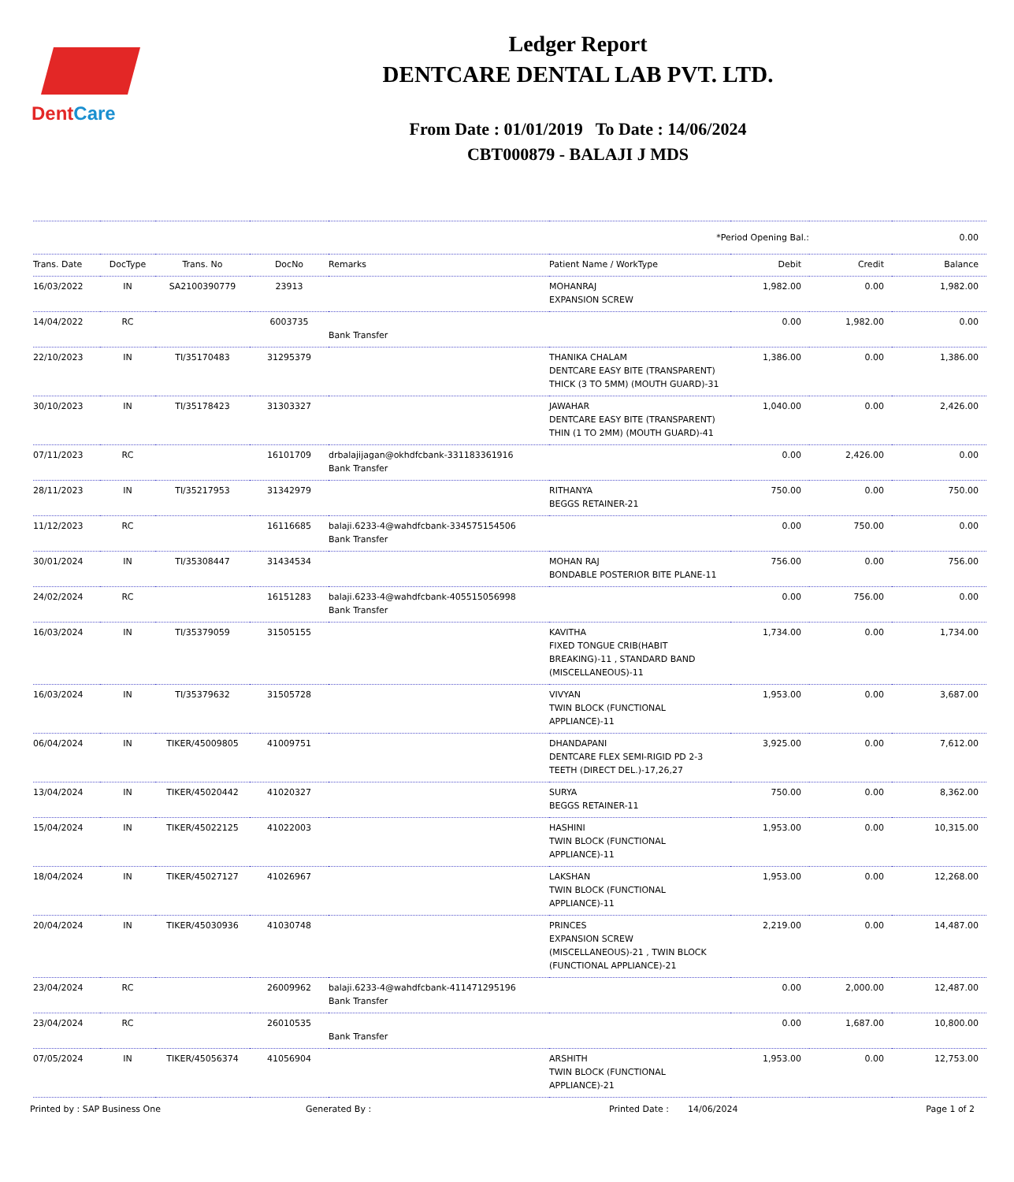DentCare
Ledger Report
DENTCARE DENTAL LAB PVT. LTD.
From Date : 01/01/2019 To Date : 14/06/2024
CBT000879 - BALAJI J MDS
| *Period Opening Bal.: | | | | | | | 0.00 | |
| Trans. Date | DocType | Trans. No | DocNo | Remarks | Patient Name / WorkType | Debit | Credit | Balance |
| 16/03/2022 | IN | SA2100390779 | 23913 | | MOHANRAJ EXPANSION SCREW | 1,982.00 | 0.00 | 1,982.00 |
| 14/04/2022 | RC | | 6003735 | Bank Transfer | | 0.00 | 1,982.00 | 0.00 |
| 22/10/2023 | IN | TI/35170483 | 31295379 | | THANIKA CHALAM DENTCARE EASY BITE (TRANSPARENT) THICK (3 TO 5MM) (MOUTH GUARD)-31 | 1,386.00 | 0.00 | 1,386.00 |
| 30/10/2023 | IN | TI/35178423 | 31303327 | | JAWAHAR DENTCARE EASY BITE (TRANSPARENT) THIN (1 TO 2MM) (MOUTH GUARD)-41 | 1,040.00 | 0.00 | 2,426.00 |
| 07/11/2023 | RC | | 16101709 | drbalajijagan@okhdfcbank-331183361916 Bank Transfer | | 0.00 | 2,426.00 | 0.00 |
| 28/11/2023 | IN | TI/35217953 | 31342979 | | RITHANYA BEGGS RETAINER-21 | 750.00 | 0.00 | 750.00 |
| 11/12/2023 | RC | | 16116685 | balaji.6233-4@wahdfcbank-334575154506 Bank Transfer | | 0.00 | 750.00 | 0.00 |
| 30/01/2024 | IN | TI/35308447 | 31434534 | | MOHAN RAJ BONDABLE POSTERIOR BITE PLANE-11 | 756.00 | 0.00 | 756.00 |
| 24/02/2024 | RC | | 16151283 | balaji.6233-4@wahdfcbank-405515056998 Bank Transfer | | 0.00 | 756.00 | 0.00 |
| 16/03/2024 | IN | TI/35379059 | 31505155 | | KAVITHA FIXED TONGUE CRIB(HABIT BREAKING)-11 , STANDARD BAND (MISCELLANEOUS)-11 | 1,734.00 | 0.00 | 1,734.00 |
| 16/03/2024 | IN | TI/35379632 | 31505728 | | VIVYAN TWIN BLOCK (FUNCTIONAL APPLIANCE)-11 | 1,953.00 | 0.00 | 3,687.00 |
| 06/04/2024 | IN | TIKER/45009805 | 41009751 | | DHANDAPANI DENTCARE FLEX SEMI-RIGID PD 2-3 TEETH (DIRECT DEL.)-17,26,27 | 3,925.00 | 0.00 | 7,612.00 |
| 13/04/2024 | IN | TIKER/45020442 | 41020327 | | SURYA BEGGS RETAINER-11 | 750.00 | 0.00 | 8,362.00 |
| 15/04/2024 | IN | TIKER/45022125 | 41022003 | | HASHINI TWIN BLOCK (FUNCTIONAL APPLIANCE)-11 | 1,953.00 | 0.00 | 10,315.00 |
| 18/04/2024 | IN | TIKER/45027127 | 41026967 | | LAKSHAN TWIN BLOCK (FUNCTIONAL APPLIANCE)-11 | 1,953.00 | 0.00 | 12,268.00 |
| 20/04/2024 | IN | TIKER/45030936 | 41030748 | | PRINCES EXPANSION SCREW (MISCELLANEOUS)-21 , TWIN BLOCK (FUNCTIONAL APPLIANCE)-21 | 2,219.00 | 0.00 | 14,487.00 |
| 23/04/2024 | RC | | 26009962 | balaji.6233-4@wahdfcbank-411471295196 Bank Transfer | | 0.00 | 2,000.00 | 12,487.00 |
| 23/04/2024 | RC | | 26010535 | Bank Transfer | | 0.00 | 1,687.00 | 10,800.00 |
| 07/05/2024 | IN | TIKER/45056374 | 41056904 | | ARSHITH TWIN BLOCK (FUNCTIONAL APPLIANCE)-21 | 1,953.00 | 0.00 | 12,753.00 |
Printed by : SAP Business One Generated By : Printed Date : 14/06/2024 Page 1 of 2